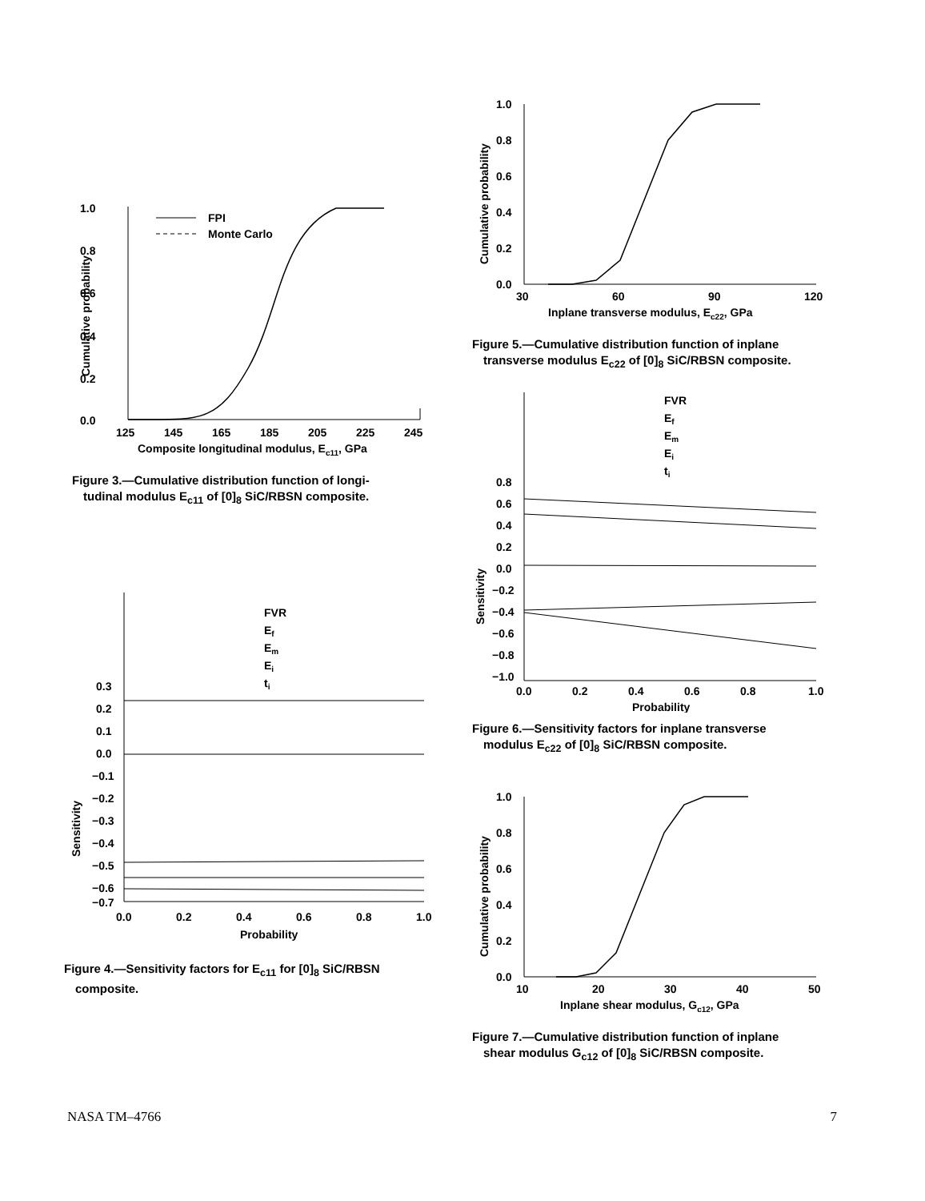1.0
0.8
0.6
0.4
0.2
0.0
Cumulative probability
FPI
Monte Carlo
125
145
165
185
205
225
245
Composite longitudinal modulus, Ec11, GPa
Figure 3.—Cumulative distribution function of longi-
tudinal modulus E<sub>c11</sub> of [0]<sub>8</sub> SiC/RBSN composite.
FVR
Ef
Em
Ei
ti
0.3
0.2
0.1
0.0
−0.1
−0.2
−0.3
−0.4
−0.5
−0.6
−0.7
Sensitivity
0.0
0.2
0.4
0.6
0.8
1.0
Probability
Figure 4.—Sensitivity factors for E<sub>c11</sub> for [0]<sub>8</sub> SiC/RBSN
composite.
1.0
0.8
0.6
0.4
0.2
0.0
Cumulative probability
30
60
90
120
Inplane transverse modulus, Ec22, GPa
Figure 5.—Cumulative distribution function of inplane
transverse modulus E<sub>c22</sub> of [0]<sub>8</sub> SiC/RBSN composite.
FVR
Ef
Em
Ei
ti
0.8
0.6
0.4
0.2
0.0
−0.2
−0.4
−0.6
−0.8
−1.0
Sensitivity
0.0
0.2
0.4
0.6
0.8
1.0
Probability
Figure 6.—Sensitivity factors for inplane transverse
modulus E<sub>c22</sub> of [0]<sub>8</sub> SiC/RBSN composite.
1.0
0.8
0.6
0.4
0.2
0.0
Cumulative probability
10
20
30
40
50
Inplane shear modulus, Gc12, GPa
Figure 7.—Cumulative distribution function of inplane
shear modulus G<sub>c12</sub> of [0]<sub>8</sub> SiC/RBSN composite.
NASA TM–4766 7